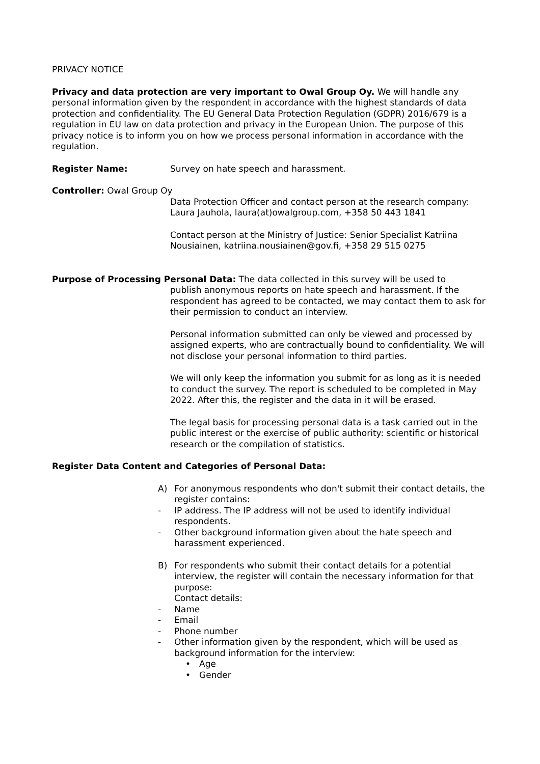PRIVACY NOTICE
Privacy and data protection are very important to Owal Group Oy. We will handle any personal information given by the respondent in accordance with the highest standards of data protection and confidentiality. The EU General Data Protection Regulation (GDPR) 2016/679 is a regulation in EU law on data protection and privacy in the European Union. The purpose of this privacy notice is to inform you on how we process personal information in accordance with the regulation.
Register Name: Survey on hate speech and harassment.
Controller: Owal Group Oy
Data Protection Officer and contact person at the research company: Laura Jauhola, laura(at)owalgroup.com, +358 50 443 1841
Contact person at the Ministry of Justice: Senior Specialist Katriina Nousiainen, katriina.nousiainen@gov.fi, +358 29 515 0275
Purpose of Processing Personal Data: The data collected in this survey will be used to
publish anonymous reports on hate speech and harassment. If the respondent has agreed to be contacted, we may contact them to ask for their permission to conduct an interview.
Personal information submitted can only be viewed and processed by assigned experts, who are contractually bound to confidentiality. We will not disclose your personal information to third parties.
We will only keep the information you submit for as long as it is needed to conduct the survey. The report is scheduled to be completed in May 2022. After this, the register and the data in it will be erased.
The legal basis for processing personal data is a task carried out in the public interest or the exercise of public authority: scientific or historical research or the compilation of statistics.
Register Data Content and Categories of Personal Data:
A) For anonymous respondents who don't submit their contact details, the register contains:
- IP address. The IP address will not be used to identify individual respondents.
- Other background information given about the hate speech and harassment experienced.
B) For respondents who submit their contact details for a potential interview, the register will contain the necessary information for that purpose:
Contact details:
- Name
- Email
- Phone number
- Other information given by the respondent, which will be used as background information for the interview:
• Age
• Gender